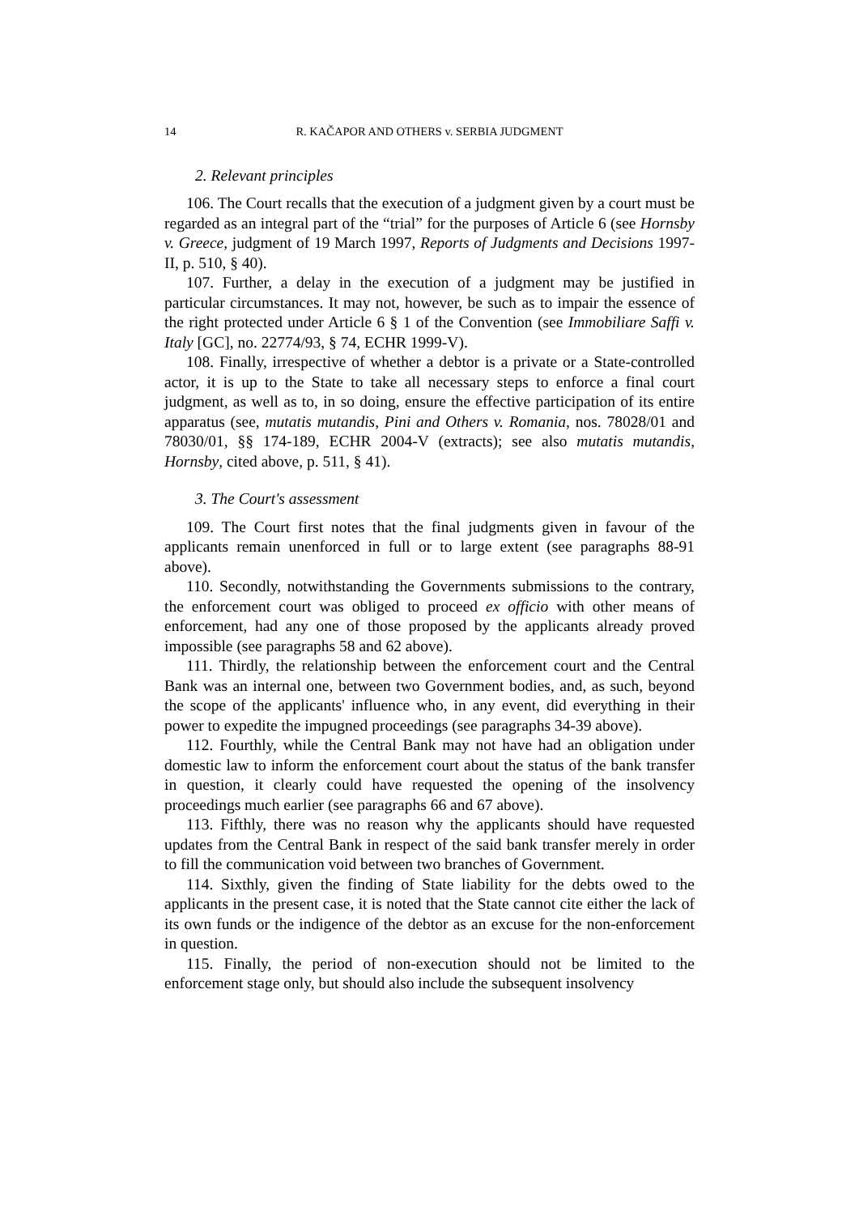14 R. KAČAPOR AND OTHERS v. SERBIA JUDGMENT
2. Relevant principles
106. The Court recalls that the execution of a judgment given by a court must be regarded as an integral part of the “trial” for the purposes of Article 6 (see Hornsby v. Greece, judgment of 19 March 1997, Reports of Judgments and Decisions 1997-II, p. 510, § 40).
107. Further, a delay in the execution of a judgment may be justified in particular circumstances. It may not, however, be such as to impair the essence of the right protected under Article 6 § 1 of the Convention (see Immobiliare Saffi v. Italy [GC], no. 22774/93, § 74, ECHR 1999-V).
108. Finally, irrespective of whether a debtor is a private or a State-controlled actor, it is up to the State to take all necessary steps to enforce a final court judgment, as well as to, in so doing, ensure the effective participation of its entire apparatus (see, mutatis mutandis, Pini and Others v. Romania, nos. 78028/01 and 78030/01, §§ 174-189, ECHR 2004-V (extracts); see also mutatis mutandis, Hornsby, cited above, p. 511, § 41).
3. The Court's assessment
109. The Court first notes that the final judgments given in favour of the applicants remain unenforced in full or to large extent (see paragraphs 88-91 above).
110. Secondly, notwithstanding the Governments submissions to the contrary, the enforcement court was obliged to proceed ex officio with other means of enforcement, had any one of those proposed by the applicants already proved impossible (see paragraphs 58 and 62 above).
111. Thirdly, the relationship between the enforcement court and the Central Bank was an internal one, between two Government bodies, and, as such, beyond the scope of the applicants' influence who, in any event, did everything in their power to expedite the impugned proceedings (see paragraphs 34-39 above).
112. Fourthly, while the Central Bank may not have had an obligation under domestic law to inform the enforcement court about the status of the bank transfer in question, it clearly could have requested the opening of the insolvency proceedings much earlier (see paragraphs 66 and 67 above).
113. Fifthly, there was no reason why the applicants should have requested updates from the Central Bank in respect of the said bank transfer merely in order to fill the communication void between two branches of Government.
114. Sixthly, given the finding of State liability for the debts owed to the applicants in the present case, it is noted that the State cannot cite either the lack of its own funds or the indigence of the debtor as an excuse for the non-enforcement in question.
115. Finally, the period of non-execution should not be limited to the enforcement stage only, but should also include the subsequent insolvency